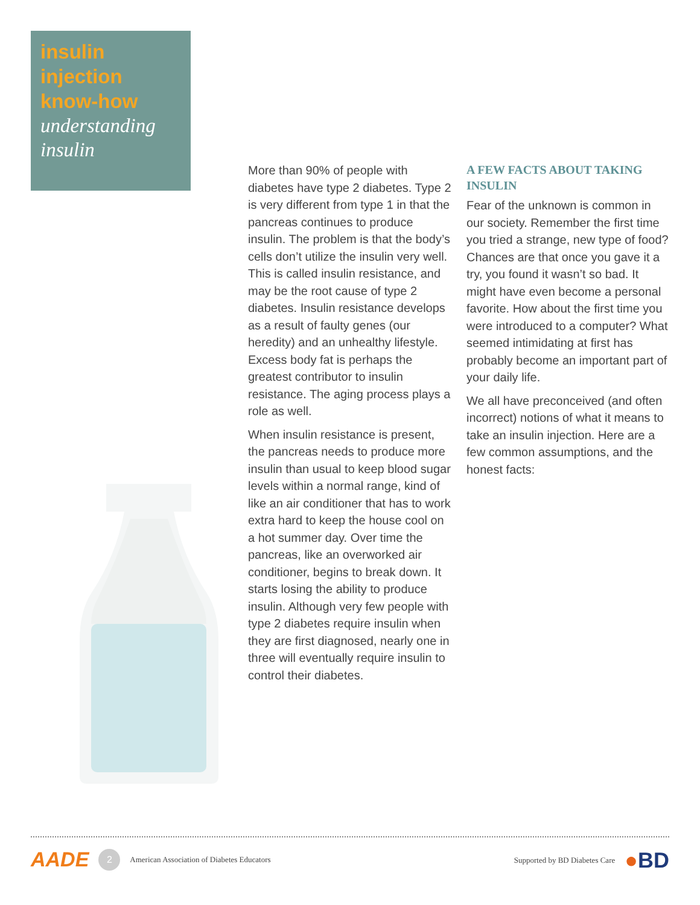insulin injection know-how
understanding insulin
More than 90% of people with diabetes have type 2 diabetes. Type 2 is very different from type 1 in that the pancreas continues to produce insulin. The problem is that the body’s cells don’t utilize the insulin very well. This is called insulin resistance, and may be the root cause of type 2 diabetes. Insulin resistance develops as a result of faulty genes (our heredity) and an unhealthy lifestyle. Excess body fat is perhaps the greatest contributor to insulin resistance. The aging process plays a role as well.
When insulin resistance is present, the pancreas needs to produce more insulin than usual to keep blood sugar levels within a normal range, kind of like an air conditioner that has to work extra hard to keep the house cool on a hot summer day. Over time the pancreas, like an overworked air conditioner, begins to break down. It starts losing the ability to produce insulin. Although very few people with type 2 diabetes require insulin when they are first diagnosed, nearly one in three will eventually require insulin to control their diabetes.
A FEW FACTS ABOUT TAKING INSULIN
Fear of the unknown is common in our society. Remember the first time you tried a strange, new type of food? Chances are that once you gave it a try, you found it wasn’t so bad. It might have even become a personal favorite. How about the first time you were introduced to a computer? What seemed intimidating at first has probably become an important part of your daily life.
We all have preconceived (and often incorrect) notions of what it means to take an insulin injection. Here are a few common assumptions, and the honest facts:
AADE
2
American Association of Diabetes Educators
Supported by BD Diabetes Care ●BD